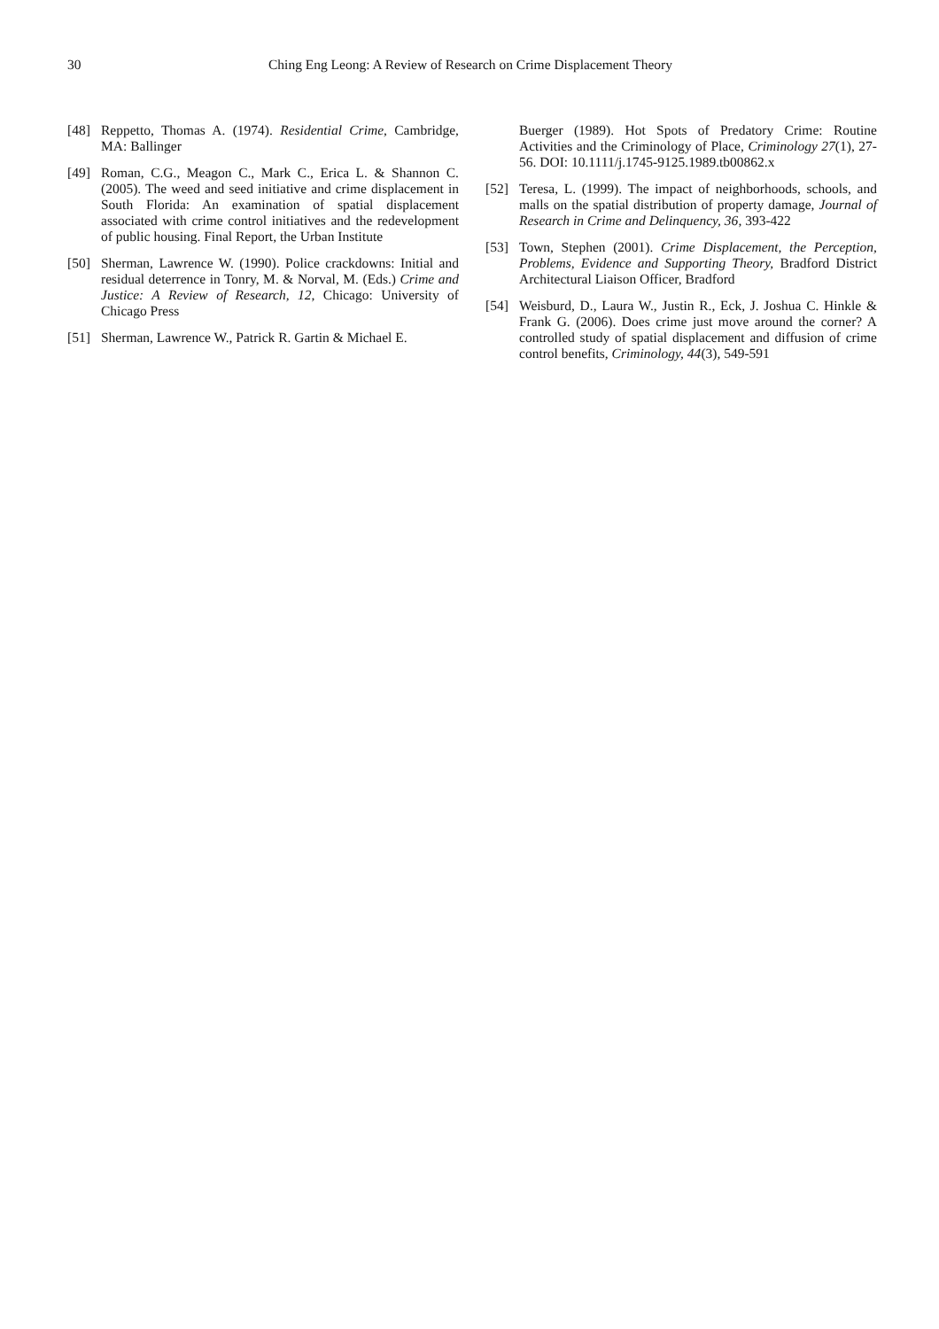30 Ching Eng Leong: A Review of Research on Crime Displacement Theory
[48] Reppetto, Thomas A. (1974). Residential Crime, Cambridge, MA: Ballinger
[49] Roman, C.G., Meagon C., Mark C., Erica L. & Shannon C. (2005). The weed and seed initiative and crime displacement in South Florida: An examination of spatial displacement associated with crime control initiatives and the redevelopment of public housing. Final Report, the Urban Institute
[50] Sherman, Lawrence W. (1990). Police crackdowns: Initial and residual deterrence in Tonry, M. & Norval, M. (Eds.) Crime and Justice: A Review of Research, 12, Chicago: University of Chicago Press
[51] Sherman, Lawrence W., Patrick R. Gartin & Michael E.
Buerger (1989). Hot Spots of Predatory Crime: Routine Activities and the Criminology of Place, Criminology 27(1), 27-56. DOI: 10.1111/j.1745-9125.1989.tb00862.x
[52] Teresa, L. (1999). The impact of neighborhoods, schools, and malls on the spatial distribution of property damage, Journal of Research in Crime and Delinquency, 36, 393-422
[53] Town, Stephen (2001). Crime Displacement, the Perception, Problems, Evidence and Supporting Theory, Bradford District Architectural Liaison Officer, Bradford
[54] Weisburd, D., Laura W., Justin R., Eck, J. Joshua C. Hinkle & Frank G. (2006). Does crime just move around the corner? A controlled study of spatial displacement and diffusion of crime control benefits, Criminology, 44(3), 549-591